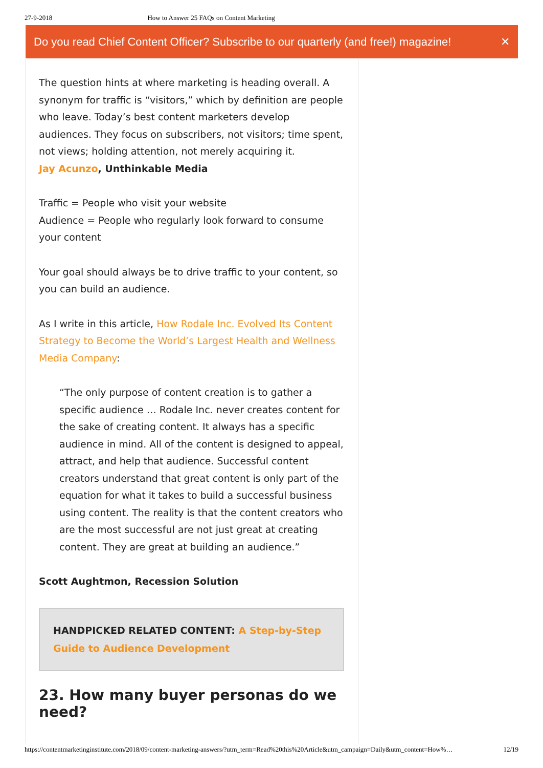27-9-2018 How to Answer 25 FAQs on Content Marketing
Do you read Chief Content Officer? Subscribe to our quarterly (and free!) magazine! ✕
The question hints at where marketing is heading overall. A synonym for traffic is “visitors,” which by definition are people who leave. Today’s best content marketers develop audiences. They focus on subscribers, not visitors; time spent, not views; holding attention, not merely acquiring it.
Jay Acunzo, Unthinkable Media
Traffic = People who visit your website
Audience = People who regularly look forward to consume your content
Your goal should always be to drive traffic to your content, so you can build an audience.
As I write in this article, How Rodale Inc. Evolved Its Content Strategy to Become the World’s Largest Health and Wellness Media Company:
“The only purpose of content creation is to gather a specific audience … Rodale Inc. never creates content for the sake of creating content. It always has a specific audience in mind. All of the content is designed to appeal, attract, and help that audience. Successful content creators understand that great content is only part of the equation for what it takes to build a successful business using content. The reality is that the content creators who are the most successful are not just great at creating content. They are great at building an audience.”
Scott Aughtmon, Recession Solution
HANDPICKED RELATED CONTENT: A Step-by-Step Guide to Audience Development
23. How many buyer personas do we need?
https://contentmarketinginstitute.com/2018/09/content-marketing-answers/?utm_term=Read%20this%20Article&utm_campaign=Daily&utm_content=How%… 12/19